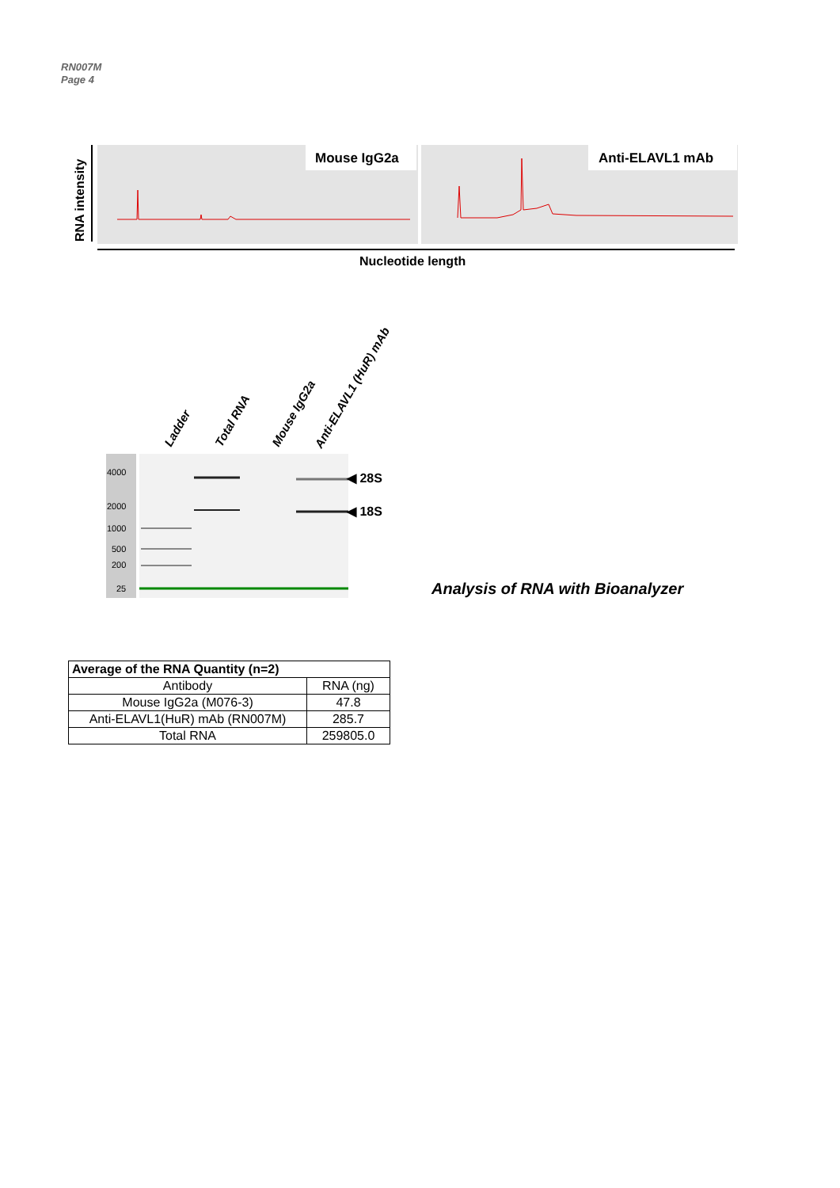RN007M
Page 4
RNA intensity
Mouse IgG2a
Anti-ELAVL1 mAb
Nucleotide length
Ladder
Total RNA
Mouse IgG2a
Anti-ELAVL1 (HuR) mAb
4000
2000
1000
500
200
25
◀ 28S
◀ 18S
Analysis of RNA with Bioanalyzer
| Average of the RNA Quantity (n=2) | |
| --- | --- |
| Antibody | RNA (ng) |
| Mouse IgG2a (M076-3) | 47.8 |
| Anti-ELAVL1(HuR) mAb (RN007M) | 285.7 |
| Total RNA | 259805.0 |